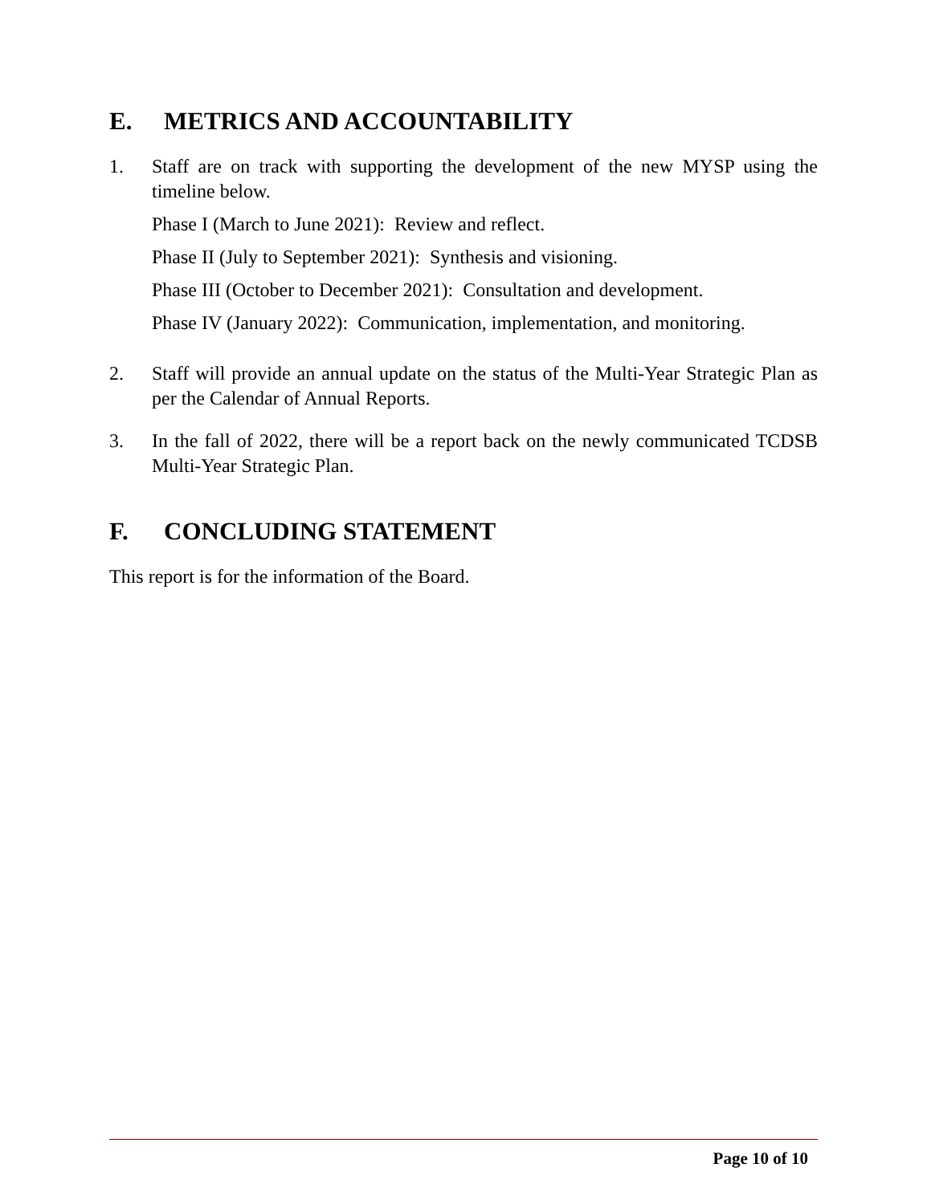E. METRICS AND ACCOUNTABILITY
1. Staff are on track with supporting the development of the new MYSP using the timeline below.
Phase I (March to June 2021): Review and reflect.
Phase II (July to September 2021): Synthesis and visioning.
Phase III (October to December 2021): Consultation and development.
Phase IV (January 2022): Communication, implementation, and monitoring.
2. Staff will provide an annual update on the status of the Multi-Year Strategic Plan as per the Calendar of Annual Reports.
3. In the fall of 2022, there will be a report back on the newly communicated TCDSB Multi-Year Strategic Plan.
F. CONCLUDING STATEMENT
This report is for the information of the Board.
Page 10 of 10